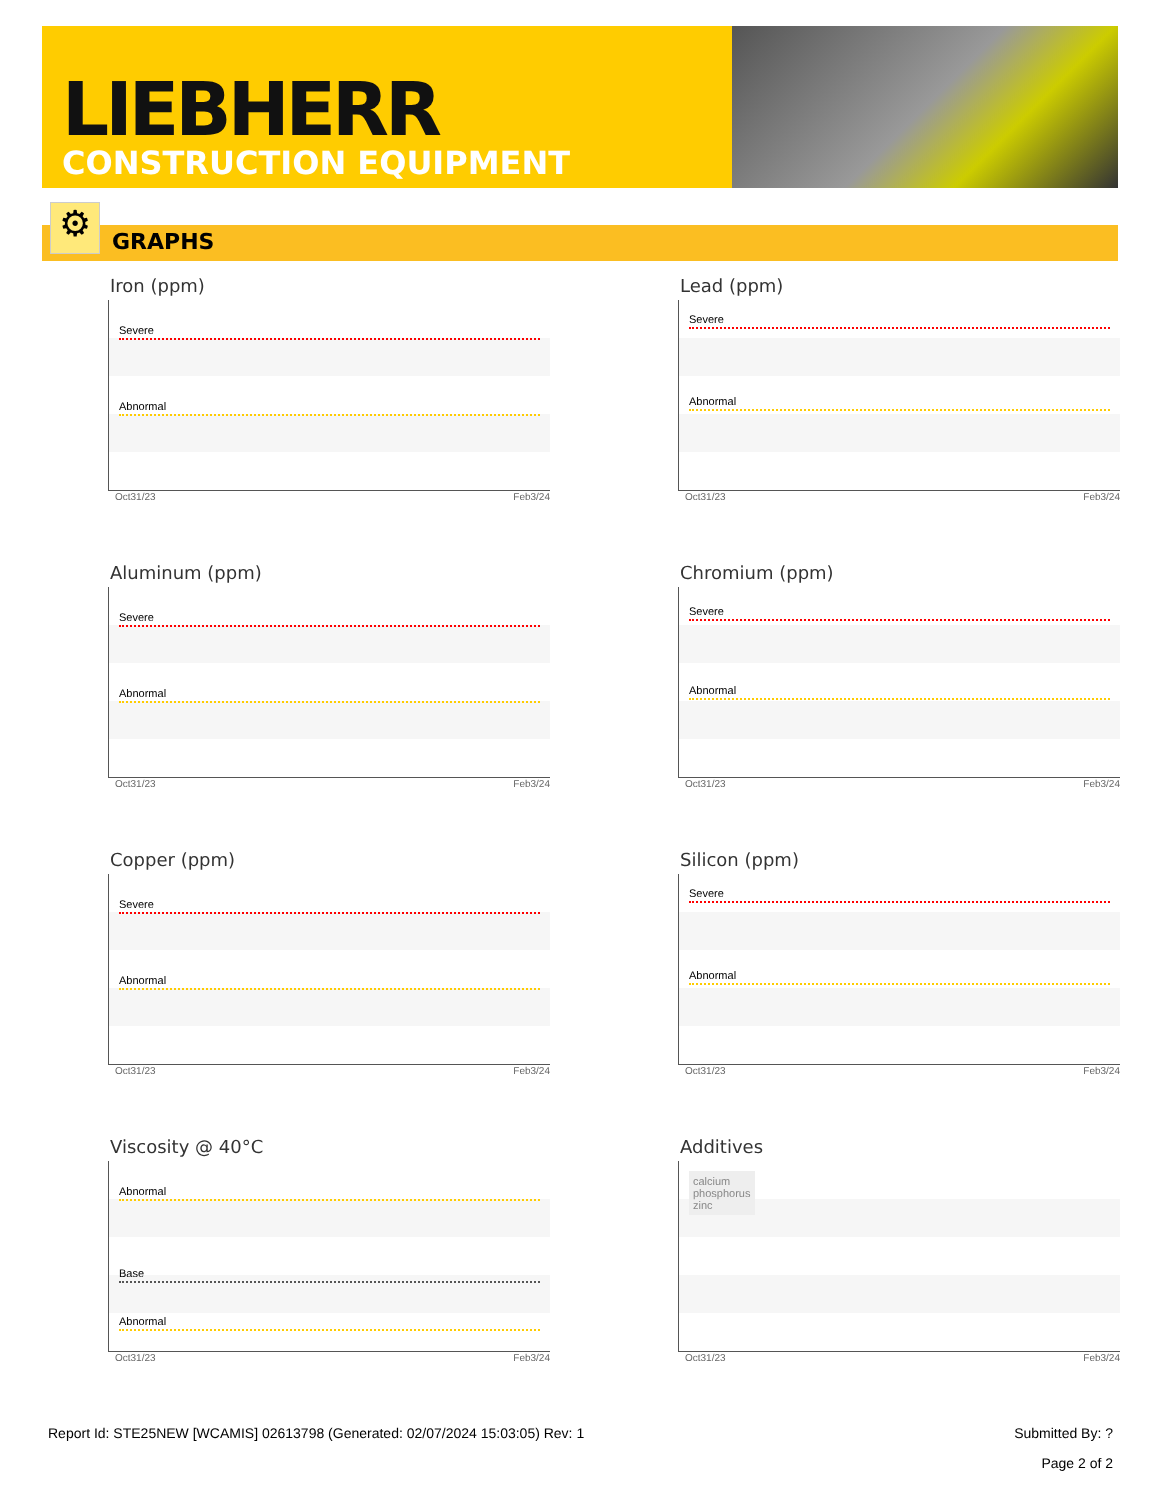LIEBHERR
CONSTRUCTION EQUIPMENT
GRAPHS ⚙
Iron (ppm)
Severe
Abnormal
Oct31/23 Feb3/24
Lead (ppm)
Severe
Abnormal
Oct31/23 Feb3/24
Aluminum (ppm)
Severe
Abnormal
Oct31/23 Feb3/24
Chromium (ppm)
Severe
Abnormal
Oct31/23 Feb3/24
Copper (ppm)
Severe
Abnormal
Oct31/23 Feb3/24
Silicon (ppm)
Severe
Abnormal
Oct31/23 Feb3/24
Viscosity @ 40°C
Abnormal
Base
Abnormal
Oct31/23 Feb3/24
Additives
calcium
phosphorus
zinc
Oct31/23 Feb3/24
Report Id: STE25NEW [WCAMIS] 02613798 (Generated: 02/07/2024 15:03:05) Rev: 1 Submitted By: ?
Page 2 of 2